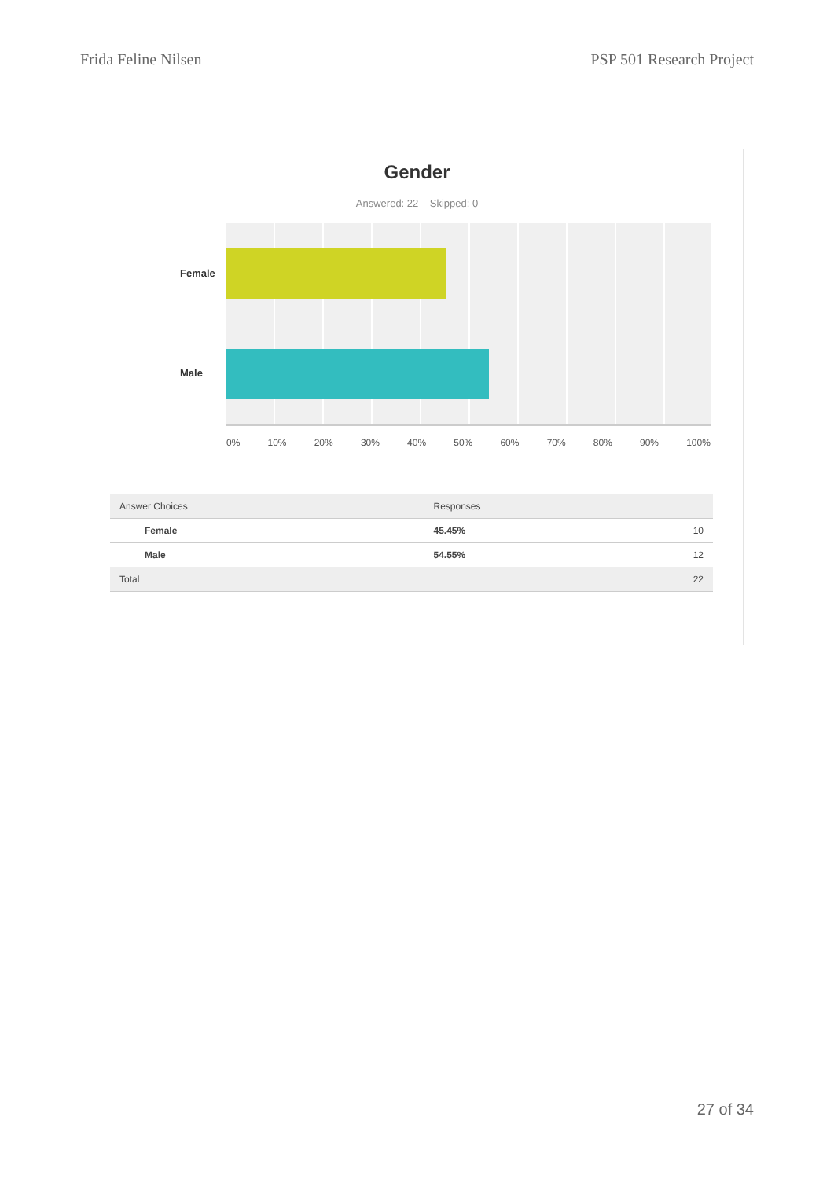Frida Feline Nilsen PSP 501 Research Project
Gender
Answered: 22 Skipped: 0
Female
Male
0% 10% 20% 30% 40% 50% 60% 70% 80% 90% 100%
| Answer Choices | Responses | |
| --- | --- | --- |
| Female | 45.45% | 10 |
| Male | 54.55% | 12 |
| Total | | 22 |
27 of 34